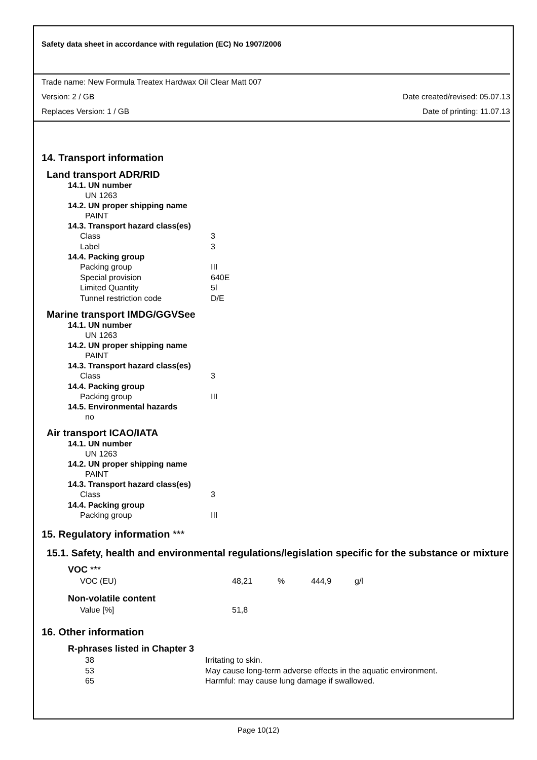Safety data sheet in accordance with regulation (EC) No 1907/2006
Trade name: New Formula Treatex Hardwax Oil Clear Matt 007
Version: 2 / GB Date created/revised: 05.07.13
Replaces Version: 1 / GB Date of printing: 11.07.13
14. Transport information
Land transport ADR/RID
14.1. UN number
UN 1263
14.2. UN proper shipping name
PAINT
14.3. Transport hazard class(es)
Class 3
Label 3
14.4. Packing group
Packing group III
Special provision 640E
Limited Quantity 5l
Tunnel restriction code D/E
Marine transport IMDG/GGVSee
14.1. UN number
UN 1263
14.2. UN proper shipping name
PAINT
14.3. Transport hazard class(es)
Class 3
14.4. Packing group
Packing group III
14.5. Environmental hazards
no
Air transport ICAO/IATA
14.1. UN number
UN 1263
14.2. UN proper shipping name
PAINT
14.3. Transport hazard class(es)
Class 3
14.4. Packing group
Packing group III
15. Regulatory information ***
15.1. Safety, health and environmental regulations/legislation specific for the substance or mixture
VOC ***
VOC (EU) 48,21% 444,9 g/l
Non-volatile content
Value [%] 51,8
16. Other information
R-phrases listed in Chapter 3
38 Irritating to skin.
53 May cause long-term adverse effects in the aquatic environment.
65 Harmful: may cause lung damage if swallowed.
Page 10(12)